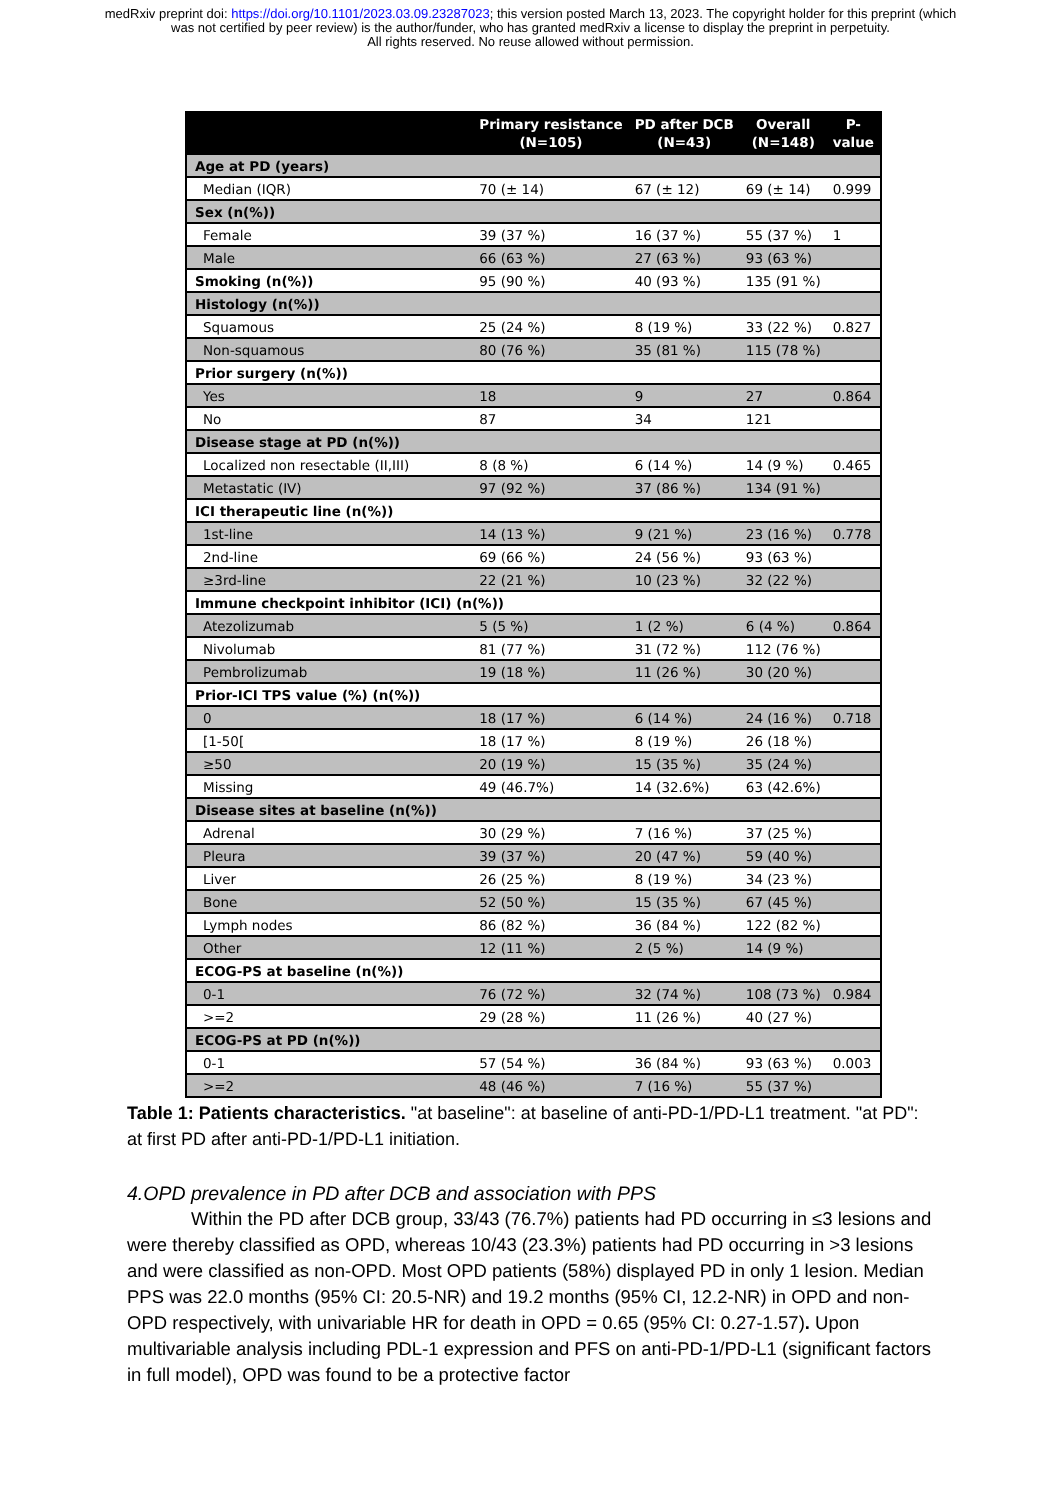medRxiv preprint doi: https://doi.org/10.1101/2023.03.09.23287023; this version posted March 13, 2023. The copyright holder for this preprint (which was not certified by peer review) is the author/funder, who has granted medRxiv a license to display the preprint in perpetuity.
All rights reserved. No reuse allowed without permission.
| | Primary resistance (N=105) | PD after DCB (N=43) | Overall (N=148) | P- value |
| --- | --- | --- | --- | --- |
| Age at PD (years) | | | | |
| Median (IQR) | 70 (± 14) | 67 (± 12) | 69 (± 14) | 0.999 |
| Sex (n(%)) | | | | |
| Female | 39 (37 %) | 16 (37 %) | 55 (37 %) | 1 |
| Male | 66 (63 %) | 27 (63 %) | 93 (63 %) | |
| Smoking (n(%)) | 95 (90 %) | 40 (93 %) | 135 (91 %) | |
| Histology (n(%)) | | | | |
| Squamous | 25 (24 %) | 8 (19 %) | 33 (22 %) | 0.827 |
| Non-squamous | 80 (76 %) | 35 (81 %) | 115 (78 %) | |
| Prior surgery (n(%)) | | | | |
| Yes | 18 | 9 | 27 | 0.864 |
| No | 87 | 34 | 121 | |
| Disease stage at PD (n(%)) | | | | |
| Localized non resectable (II,III) | 8 (8 %) | 6 (14 %) | 14 (9 %) | 0.465 |
| Metastatic (IV) | 97 (92 %) | 37 (86 %) | 134 (91 %) | |
| ICI therapeutic line (n(%)) | | | | |
| 1st-line | 14 (13 %) | 9 (21 %) | 23 (16 %) | 0.778 |
| 2nd-line | 69 (66 %) | 24 (56 %) | 93 (63 %) | |
| ≥3rd-line | 22 (21 %) | 10 (23 %) | 32 (22 %) | |
| Immune checkpoint inhibitor (ICI) (n(%)) | | | | |
| Atezolizumab | 5 (5 %) | 1 (2 %) | 6 (4 %) | 0.864 |
| Nivolumab | 81 (77 %) | 31 (72 %) | 112 (76 %) | |
| Pembrolizumab | 19 (18 %) | 11 (26 %) | 30 (20 %) | |
| Prior-ICI TPS value (%) (n(%)) | | | | |
| 0 | 18 (17 %) | 6 (14 %) | 24 (16 %) | 0.718 |
| [1-50[ | 18 (17 %) | 8 (19 %) | 26 (18 %) | |
| ≥50 | 20 (19 %) | 15 (35 %) | 35 (24 %) | |
| Missing | 49 (46.7%) | 14 (32.6%) | 63 (42.6%) | |
| Disease sites at baseline (n(%)) | | | | |
| Adrenal | 30 (29 %) | 7 (16 %) | 37 (25 %) | |
| Pleura | 39 (37 %) | 20 (47 %) | 59 (40 %) | |
| Liver | 26 (25 %) | 8 (19 %) | 34 (23 %) | |
| Bone | 52 (50 %) | 15 (35 %) | 67 (45 %) | |
| Lymph nodes | 86 (82 %) | 36 (84 %) | 122 (82 %) | |
| Other | 12 (11 %) | 2 (5 %) | 14 (9 %) | |
| ECOG-PS at baseline (n(%)) | | | | |
| 0-1 | 76 (72 %) | 32 (74 %) | 108 (73 %) | 0.984 |
| >=2 | 29 (28 %) | 11 (26 %) | 40 (27 %) | |
| ECOG-PS at PD (n(%)) | | | | |
| 0-1 | 57 (54 %) | 36 (84 %) | 93 (63 %) | 0.003 |
| >=2 | 48 (46 %) | 7 (16 %) | 55 (37 %) | |
Table 1: Patients characteristics. "at baseline": at baseline of anti-PD-1/PD-L1 treatment. "at PD": at first PD after anti-PD-1/PD-L1 initiation.
4.OPD prevalence in PD after DCB and association with PPS
Within the PD after DCB group, 33/43 (76.7%) patients had PD occurring in ≤3 lesions and were thereby classified as OPD, whereas 10/43 (23.3%) patients had PD occurring in >3 lesions and were classified as non-OPD. Most OPD patients (58%) displayed PD in only 1 lesion. Median PPS was 22.0 months (95% CI: 20.5-NR) and 19.2 months (95% CI, 12.2-NR) in OPD and non-OPD respectively, with univariable HR for death in OPD = 0.65 (95% CI: 0.27-1.57). Upon multivariable analysis including PDL-1 expression and PFS on anti-PD-1/PD-L1 (significant factors in full model), OPD was found to be a protective factor